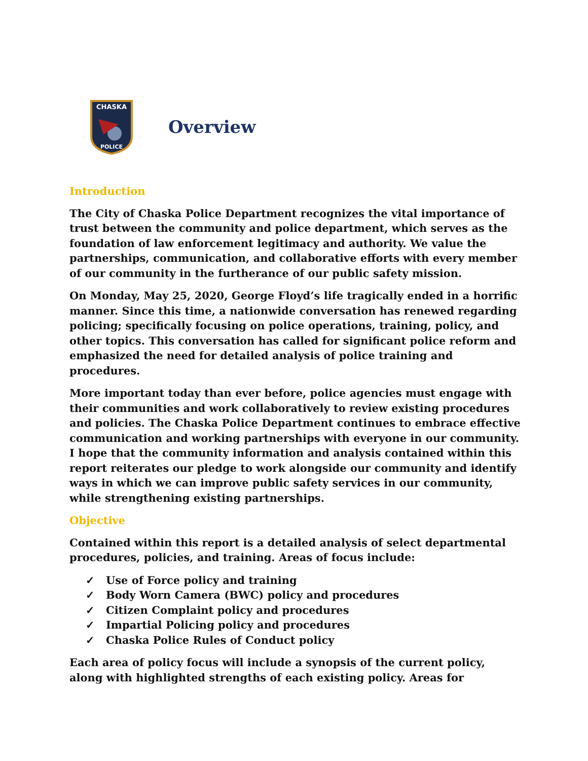CHASKA
POLICE
Overview
Introduction
The City of Chaska Police Department recognizes the vital importance of trust between the community and police department, which serves as the foundation of law enforcement legitimacy and authority. We value the partnerships, communication, and collaborative efforts with every member of our community in the furtherance of our public safety mission.
On Monday, May 25, 2020, George Floyd’s life tragically ended in a horrific manner. Since this time, a nationwide conversation has renewed regarding policing; specifically focusing on police operations, training, policy, and other topics. This conversation has called for significant police reform and emphasized the need for detailed analysis of police training and procedures.
More important today than ever before, police agencies must engage with their communities and work collaboratively to review existing procedures and policies. The Chaska Police Department continues to embrace effective communication and working partnerships with everyone in our community. I hope that the community information and analysis contained within this report reiterates our pledge to work alongside our community and identify ways in which we can improve public safety services in our community, while strengthening existing partnerships.
Objective
Contained within this report is a detailed analysis of select departmental procedures, policies, and training. Areas of focus include:
✓ Use of Force policy and training
✓ Body Worn Camera (BWC) policy and procedures
✓ Citizen Complaint policy and procedures
✓ Impartial Policing policy and procedures
✓ Chaska Police Rules of Conduct policy
Each area of policy focus will include a synopsis of the current policy, along with highlighted strengths of each existing policy. Areas for